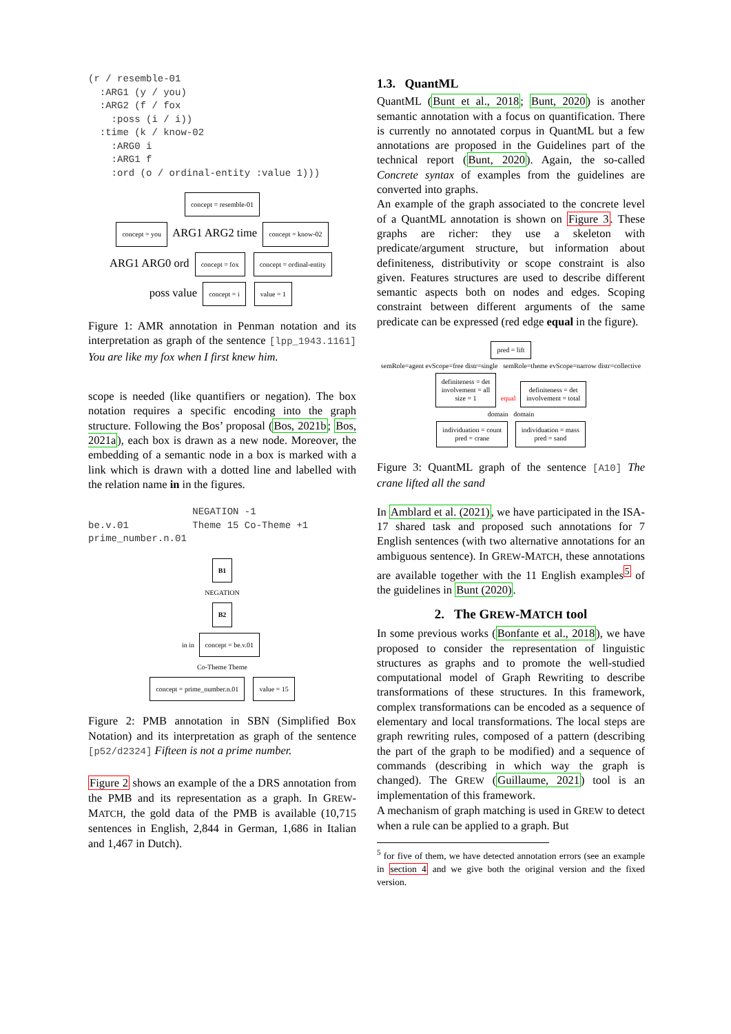(r / resemble-01
  :ARG1 (y / you)
  :ARG2 (f / fox
    :poss (i / i))
  :time (k / know-02
    :ARG0 i
    :ARG1 f
    :ord (o / ordinal-entity :value 1)))
concept = resemble-01
concept = you ARG1 ARG2 time concept = know-02
ARG1 ARG0 ord concept = fox concept = ordinal-entity
poss value concept = i value = 1
Figure 1: AMR annotation in Penman notation and its interpretation as graph of the sentence [lpp_1943.1161] You are like my fox when I first knew him.
scope is needed (like quantifiers or negation). The box notation requires a specific encoding into the graph structure. Following the Bos’ proposal (Bos, 2021b; Bos, 2021a), each box is drawn as a new node. Moreover, the embedding of a semantic node in a box is marked with a link which is drawn with a dotted line and labelled with the relation name in in the figures.
                  NEGATION -1
be.v.01           Theme 15 Co-Theme +1
prime_number.n.01
B1
NEGATION
B2
in in concept = be.v.01
Co-Theme Theme
concept = prime_number.n.01 value = 15
Figure 2: PMB annotation in SBN (Simplified Box Notation) and its interpretation as graph of the sentence [p52/d2324] Fifteen is not a prime number.
Figure 2 shows an example of the a DRS annotation from the PMB and its representation as a graph. In GREW-MATCH, the gold data of the PMB is available (10,715 sentences in English, 2,844 in German, 1,686 in Italian and 1,467 in Dutch).
1.3. QuantML
QuantML (Bunt et al., 2018; Bunt, 2020) is another semantic annotation with a focus on quantification. There is currently no annotated corpus in QuantML but a few annotations are proposed in the Guidelines part of the technical report (Bunt, 2020). Again, the so-called Concrete syntax of examples from the guidelines are converted into graphs.
An example of the graph associated to the concrete level of a QuantML annotation is shown on Figure 3. These graphs are richer: they use a skeleton with predicate/argument structure, but information about definiteness, distributivity or scope constraint is also given. Features structures are used to describe different semantic aspects both on nodes and edges. Scoping constraint between different arguments of the same predicate can be expressed (red edge equal in the figure).
pred = lift
semRole=agent evScope=free distr=single semRole=theme evScope=narrow distr=collective
definiteness = det
involvement = all
size = 1 equal definiteness = det
involvement = total
domain domain
individuation = count
pred = crane individuation = mass
pred = sand
Figure 3: QuantML graph of the sentence [A10] The crane lifted all the sand
In Amblard et al. (2021), we have participated in the ISA-17 shared task and proposed such annotations for 7 English sentences (with two alternative annotations for an ambiguous sentence). In GREW-MATCH, these annotations are available together with the 11 English examples<sup>5</sup> of the guidelines in Bunt (2020).
2. The GREW-MATCH tool
In some previous works (Bonfante et al., 2018), we have proposed to consider the representation of linguistic structures as graphs and to promote the well-studied computational model of Graph Rewriting to describe transformations of these structures. In this framework, complex transformations can be encoded as a sequence of elementary and local transformations. The local steps are graph rewriting rules, composed of a pattern (describing the part of the graph to be modified) and a sequence of commands (describing in which way the graph is changed). The GREW (Guillaume, 2021) tool is an implementation of this framework.
A mechanism of graph matching is used in GREW to detect when a rule can be applied to a graph. But
<sup>5</sup> for five of them, we have detected annotation errors (see an example in section 4 and we give both the original version and the fixed version.